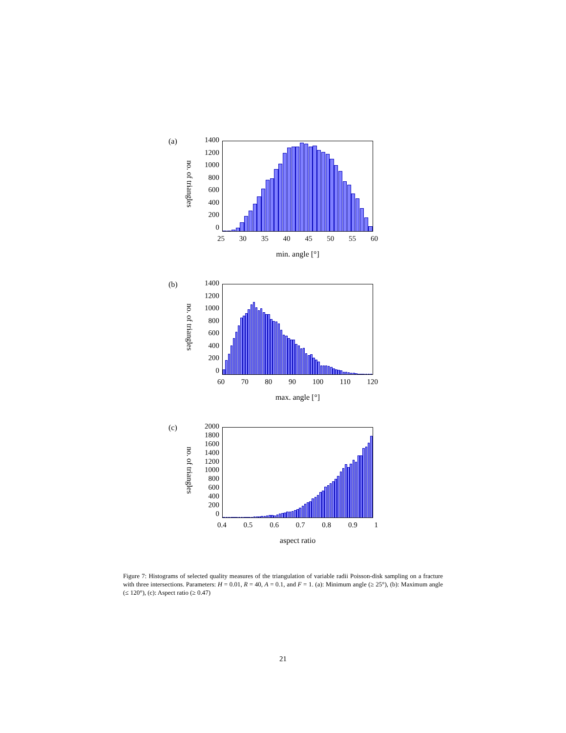(a)
no. of triangles
1400
1200
1000
800
600
400
200
0
25 30 35 40 45 50 55 60
min. angle [°]
(b)
no. of triangles
1400
1200
1000
800
600
400
200
0
60 70 80 90 100 110 120
max. angle [°]
(c)
no. of triangles
2000
1800
1600
1400
1200
1000
800
600
400
200
0
0.4 0.5 0.6 0.7 0.8 0.9 1
aspect ratio
Figure 7: Histograms of selected quality measures of the triangulation of variable radii Poisson-disk sampling on a fracture with three intersections. Parameters: H = 0.01, R = 40, A = 0.1, and F = 1. (a): Minimum angle (≥ 25°), (b): Maximum angle (≤ 120°), (c): Aspect ratio (≥ 0.47)
21